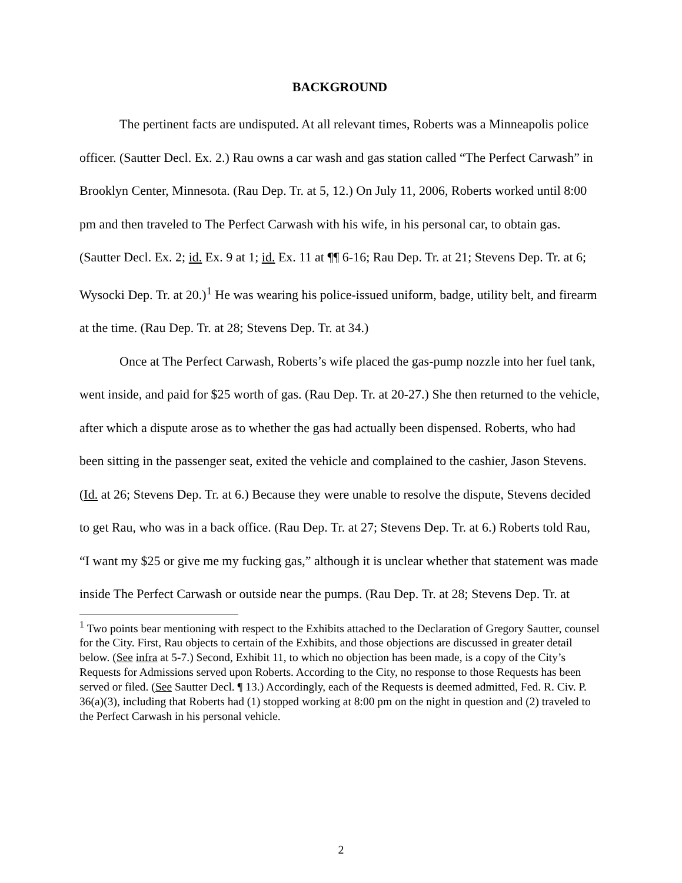BACKGROUND
The pertinent facts are undisputed. At all relevant times, Roberts was a Minneapolis police officer. (Sautter Decl. Ex. 2.) Rau owns a car wash and gas station called “The Perfect Carwash” in Brooklyn Center, Minnesota. (Rau Dep. Tr. at 5, 12.) On July 11, 2006, Roberts worked until 8:00 pm and then traveled to The Perfect Carwash with his wife, in his personal car, to obtain gas. (Sautter Decl. Ex. 2; id. Ex. 9 at 1; id. Ex. 11 at ¶¶ 6-16; Rau Dep. Tr. at 21; Stevens Dep. Tr. at 6; Wysocki Dep. Tr. at 20.)<sup>1</sup> He was wearing his police-issued uniform, badge, utility belt, and firearm at the time. (Rau Dep. Tr. at 28; Stevens Dep. Tr. at 34.)
Once at The Perfect Carwash, Roberts’s wife placed the gas-pump nozzle into her fuel tank, went inside, and paid for $25 worth of gas. (Rau Dep. Tr. at 20-27.) She then returned to the vehicle, after which a dispute arose as to whether the gas had actually been dispensed. Roberts, who had been sitting in the passenger seat, exited the vehicle and complained to the cashier, Jason Stevens. (Id. at 26; Stevens Dep. Tr. at 6.) Because they were unable to resolve the dispute, Stevens decided to get Rau, who was in a back office. (Rau Dep. Tr. at 27; Stevens Dep. Tr. at 6.) Roberts told Rau, “I want my $25 or give me my fucking gas,” although it is unclear whether that statement was made inside The Perfect Carwash or outside near the pumps. (Rau Dep. Tr. at 28; Stevens Dep. Tr. at
<sup>1</sup> Two points bear mentioning with respect to the Exhibits attached to the Declaration of Gregory Sautter, counsel for the City. First, Rau objects to certain of the Exhibits, and those objections are discussed in greater detail below. (See infra at 5-7.) Second, Exhibit 11, to which no objection has been made, is a copy of the City’s Requests for Admissions served upon Roberts. According to the City, no response to those Requests has been served or filed. (See Sautter Decl. ¶ 13.) Accordingly, each of the Requests is deemed admitted, Fed. R. Civ. P. 36(a)(3), including that Roberts had (1) stopped working at 8:00 pm on the night in question and (2) traveled to the Perfect Carwash in his personal vehicle.
2